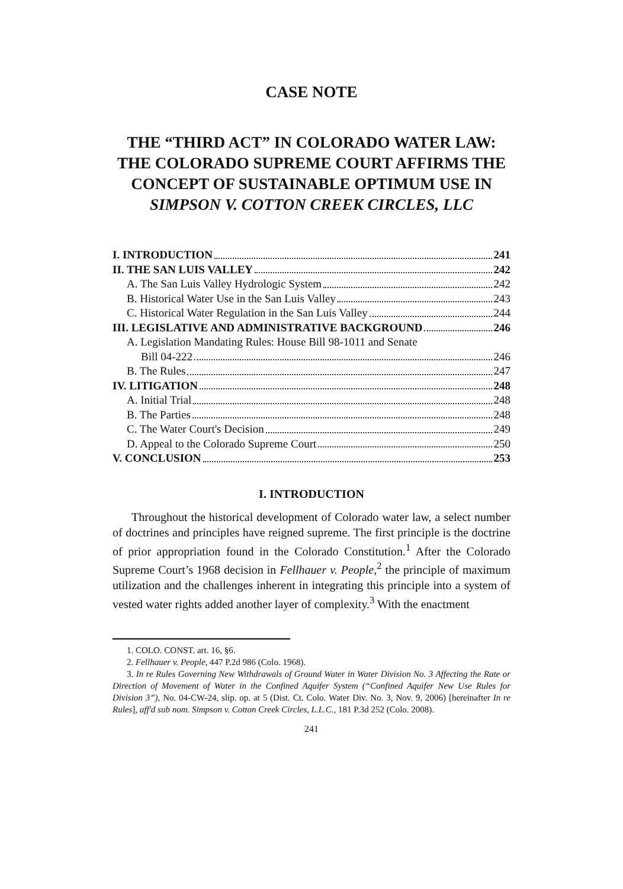CASE NOTE
THE “THIRD ACT” IN COLORADO WATER LAW: THE COLORADO SUPREME COURT AFFIRMS THE CONCEPT OF SUSTAINABLE OPTIMUM USE IN SIMPSON V. COTTON CREEK CIRCLES, LLC
I. INTRODUCTION 241
II. THE SAN LUIS VALLEY 242
A. The San Luis Valley Hydrologic System 242
B. Historical Water Use in the San Luis Valley 243
C. Historical Water Regulation in the San Luis Valley 244
III. LEGISLATIVE AND ADMINISTRATIVE BACKGROUND 246
A. Legislation Mandating Rules: House Bill 98-1011 and Senate
Bill 04-222 246
B. The Rules 247
IV. LITIGATION 248
A. Initial Trial 248
B. The Parties 248
C. The Water Court's Decision 249
D. Appeal to the Colorado Supreme Court 250
V. CONCLUSION 253
I. INTRODUCTION
Throughout the historical development of Colorado water law, a select number of doctrines and principles have reigned supreme. The first principle is the doctrine of prior appropriation found in the Colorado Constitution.<sup>1</sup> After the Colorado Supreme Court’s 1968 decision in Fellhauer v. People,<sup>2</sup> the principle of maximum utilization and the challenges inherent in integrating this principle into a system of vested water rights added another layer of complexity.<sup>3</sup> With the enactment
1. COLO. CONST. art. 16, §6.
2. Fellhauer v. People, 447 P.2d 986 (Colo. 1968).
3. In re Rules Governing New Withdrawals of Ground Water in Water Division No. 3 Affecting the Rate or Direction of Movement of Water in the Confined Aquifer System (“Confined Aquifer New Use Rules for Division 3”), No. 04-CW-24, slip. op. at 5 (Dist. Ct. Colo. Water Div. No. 3, Nov. 9, 2006) [hereinafter In re Rules], aff'd sub nom. Simpson v. Cotton Creek Circles, L.L.C., 181 P.3d 252 (Colo. 2008).
241